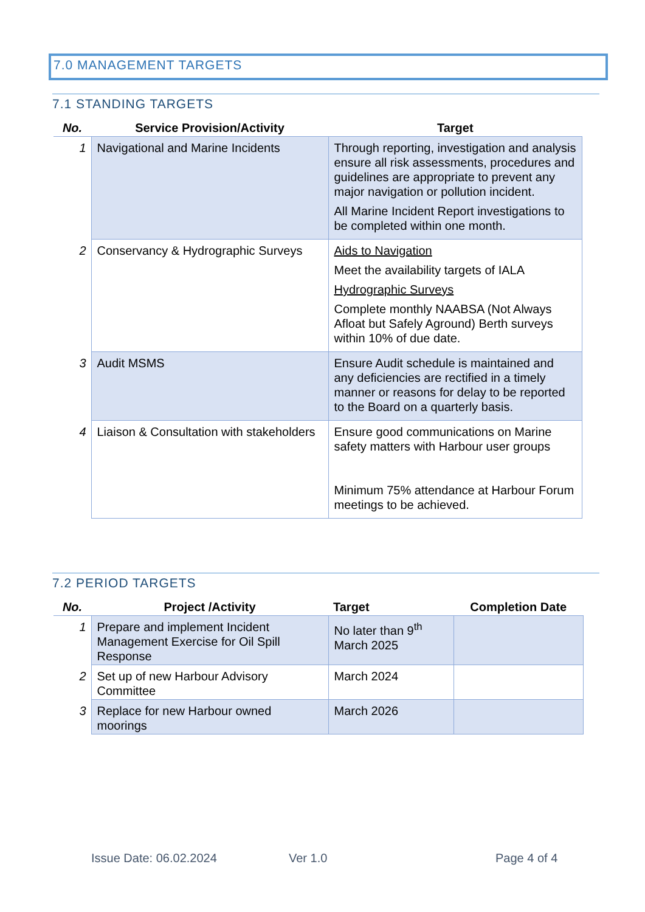7.0 MANAGEMENT TARGETS
7.1 STANDING TARGETS
| No. | Service Provision/Activity | Target |
| --- | --- | --- |
| 1 | Navigational and Marine Incidents | Through reporting, investigation and analysis ensure all risk assessments, procedures and guidelines are appropriate to prevent any major navigation or pollution incident. All Marine Incident Report investigations to be completed within one month. |
| 2 | Conservancy & Hydrographic Surveys | Aids to Navigation Meet the availability targets of IALA Hydrographic Surveys Complete monthly NAABSA (Not Always Afloat but Safely Aground) Berth surveys within 10% of due date. |
| 3 | Audit MSMS | Ensure Audit schedule is maintained and any deficiencies are rectified in a timely manner or reasons for delay to be reported to the Board on a quarterly basis. |
| 4 | Liaison & Consultation with stakeholders | Ensure good communications on Marine safety matters with Harbour user groups Minimum 75% attendance at Harbour Forum meetings to be achieved. |
7.2 PERIOD TARGETS
| No. | Project /Activity | Target | Completion Date |
| --- | --- | --- | --- |
| 1 | Prepare and implement Incident Management Exercise for Oil Spill Response | No later than 9<sup>th</sup> March 2025 | |
| 2 | Set up of new Harbour Advisory Committee | March 2024 | |
| 3 | Replace for new Harbour owned moorings | March 2026 | |
Issue Date: 06.02.2024 Ver 1.0 Page 4 of 4